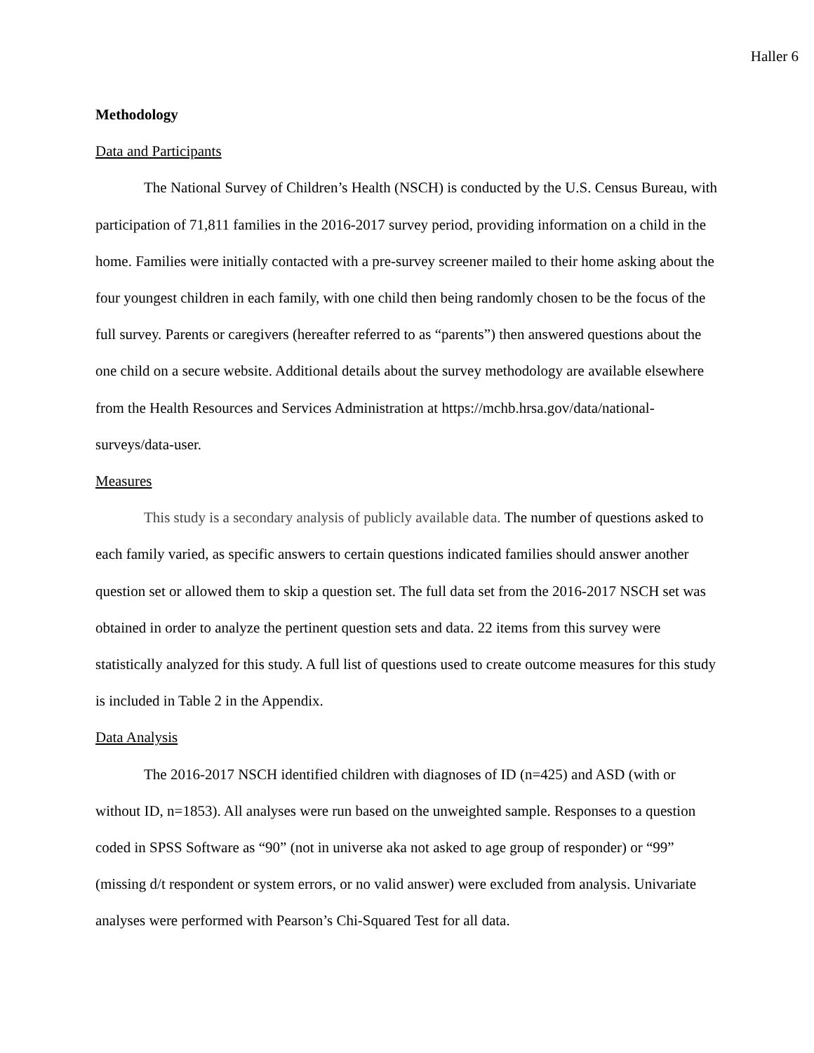Haller 6
Methodology
Data and Participants
The National Survey of Children’s Health (NSCH) is conducted by the U.S. Census Bureau, with participation of 71,811 families in the 2016-2017 survey period, providing information on a child in the home. Families were initially contacted with a pre-survey screener mailed to their home asking about the four youngest children in each family, with one child then being randomly chosen to be the focus of the full survey. Parents or caregivers (hereafter referred to as “parents”) then answered questions about the one child on a secure website. Additional details about the survey methodology are available elsewhere from the Health Resources and Services Administration at https://mchb.hrsa.gov/data/national-surveys/data-user.
Measures
This study is a secondary analysis of publicly available data. The number of questions asked to each family varied, as specific answers to certain questions indicated families should answer another question set or allowed them to skip a question set. The full data set from the 2016-2017 NSCH set was obtained in order to analyze the pertinent question sets and data. 22 items from this survey were statistically analyzed for this study. A full list of questions used to create outcome measures for this study is included in Table 2 in the Appendix.
Data Analysis
The 2016-2017 NSCH identified children with diagnoses of ID (n=425) and ASD (with or without ID, n=1853). All analyses were run based on the unweighted sample. Responses to a question coded in SPSS Software as “90” (not in universe aka not asked to age group of responder) or “99” (missing d/t respondent or system errors, or no valid answer) were excluded from analysis. Univariate analyses were performed with Pearson’s Chi-Squared Test for all data.